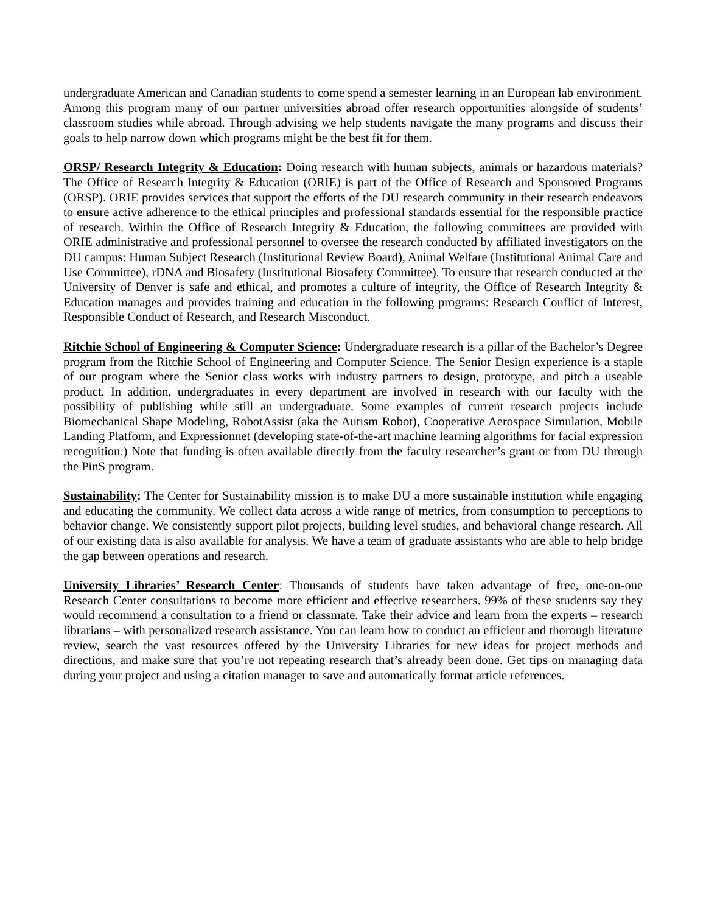undergraduate American and Canadian students to come spend a semester learning in an European lab environment. Among this program many of our partner universities abroad offer research opportunities alongside of students’ classroom studies while abroad. Through advising we help students navigate the many programs and discuss their goals to help narrow down which programs might be the best fit for them.
ORSP/ Research Integrity & Education: Doing research with human subjects, animals or hazardous materials? The Office of Research Integrity & Education (ORIE) is part of the Office of Research and Sponsored Programs (ORSP). ORIE provides services that support the efforts of the DU research community in their research endeavors to ensure active adherence to the ethical principles and professional standards essential for the responsible practice of research. Within the Office of Research Integrity & Education, the following committees are provided with ORIE administrative and professional personnel to oversee the research conducted by affiliated investigators on the DU campus: Human Subject Research (Institutional Review Board), Animal Welfare (Institutional Animal Care and Use Committee), rDNA and Biosafety (Institutional Biosafety Committee). To ensure that research conducted at the University of Denver is safe and ethical, and promotes a culture of integrity, the Office of Research Integrity & Education manages and provides training and education in the following programs: Research Conflict of Interest, Responsible Conduct of Research, and Research Misconduct.
Ritchie School of Engineering & Computer Science: Undergraduate research is a pillar of the Bachelor’s Degree program from the Ritchie School of Engineering and Computer Science. The Senior Design experience is a staple of our program where the Senior class works with industry partners to design, prototype, and pitch a useable product. In addition, undergraduates in every department are involved in research with our faculty with the possibility of publishing while still an undergraduate. Some examples of current research projects include Biomechanical Shape Modeling, RobotAssist (aka the Autism Robot), Cooperative Aerospace Simulation, Mobile Landing Platform, and Expressionnet (developing state-of-the-art machine learning algorithms for facial expression recognition.) Note that funding is often available directly from the faculty researcher’s grant or from DU through the PinS program.
Sustainability: The Center for Sustainability mission is to make DU a more sustainable institution while engaging and educating the community. We collect data across a wide range of metrics, from consumption to perceptions to behavior change. We consistently support pilot projects, building level studies, and behavioral change research. All of our existing data is also available for analysis. We have a team of graduate assistants who are able to help bridge the gap between operations and research.
University Libraries’ Research Center: Thousands of students have taken advantage of free, one-on-one Research Center consultations to become more efficient and effective researchers. 99% of these students say they would recommend a consultation to a friend or classmate. Take their advice and learn from the experts – research librarians – with personalized research assistance. You can learn how to conduct an efficient and thorough literature review, search the vast resources offered by the University Libraries for new ideas for project methods and directions, and make sure that you’re not repeating research that’s already been done. Get tips on managing data during your project and using a citation manager to save and automatically format article references.